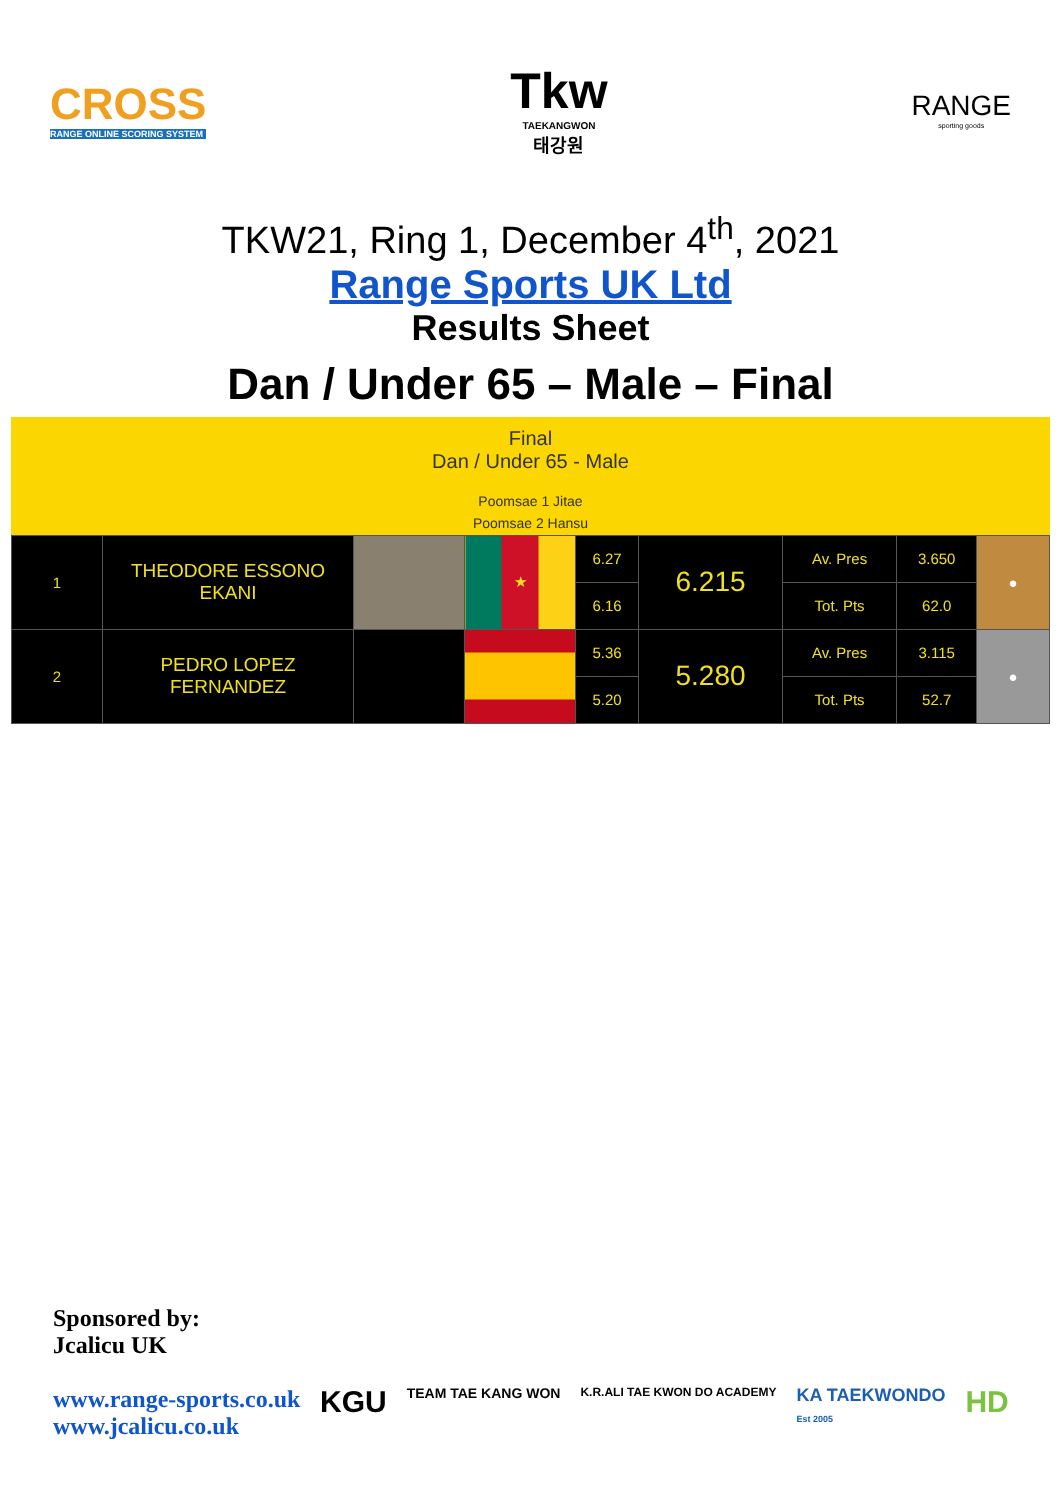CROSS
RANGE ONLINE SCORING SYSTEM
Tkw
TAEKANGWON
태강원
RANGE
sporting goods
TKW21, Ring 1, December 4<sup>th</sup>, 2021
Range Sports UK Ltd
Results Sheet
Dan / Under 65 – Male – Final
Final
Dan / Under 65 - Male
Poomsae 1 Jitae
Poomsae 2 Hansu
| 1 | THEODORE ESSONO EKANI | | ★ | 6.27 | 6.215 | Av. Pres | 3.650 | ● |
| | | | | 6.16 | | Tot. Pts | 62.0 | |
| 2 | PEDRO LOPEZ FERNANDEZ | | | 5.36 | 5.280 | Av. Pres | 3.115 | ● |
| | | | | 5.20 | | Tot. Pts | 52.7 | |
Sponsored by:
Jcalicu UK
www.range-sports.co.uk
www.jcalicu.co.uk
KGU TEAM TAE KANG WON K.R.ALI TAE KWON DO ACADEMY KA TAEKWONDO
Est 2005 HD